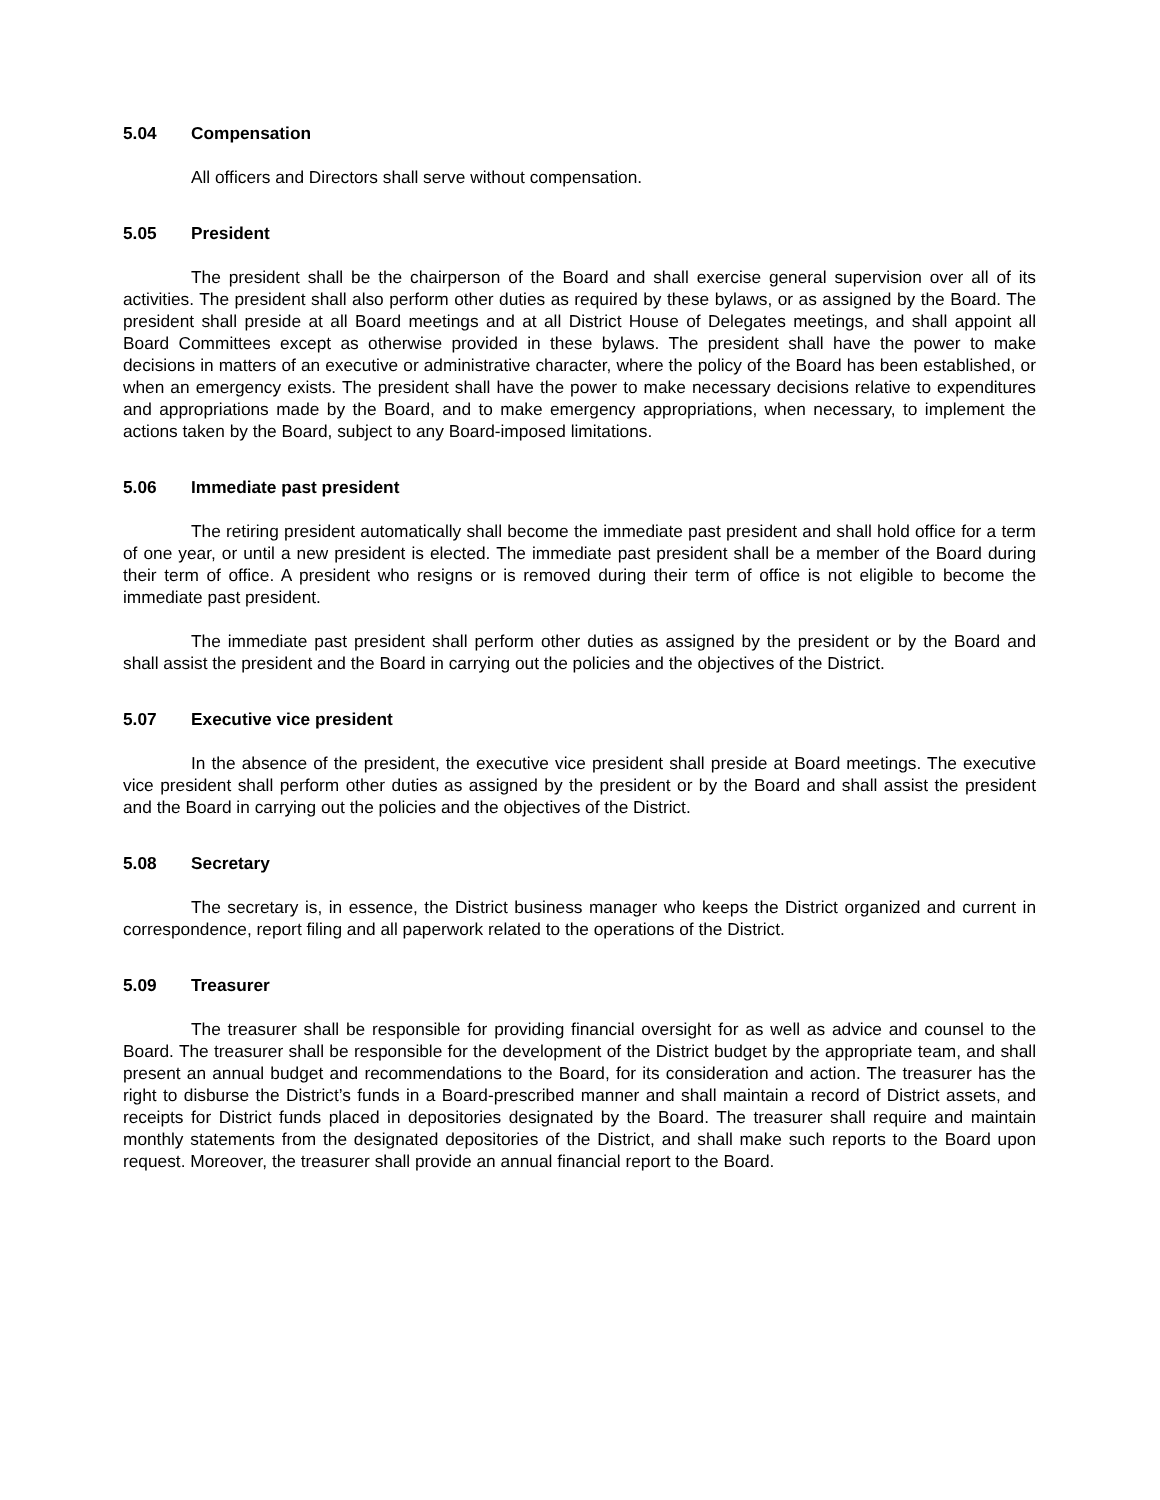5.04 Compensation
All officers and Directors shall serve without compensation.
5.05 President
The president shall be the chairperson of the Board and shall exercise general supervision over all of its activities. The president shall also perform other duties as required by these bylaws, or as assigned by the Board. The president shall preside at all Board meetings and at all District House of Delegates meetings, and shall appoint all Board Committees except as otherwise provided in these bylaws. The president shall have the power to make decisions in matters of an executive or administrative character, where the policy of the Board has been established, or when an emergency exists. The president shall have the power to make necessary decisions relative to expenditures and appropriations made by the Board, and to make emergency appropriations, when necessary, to implement the actions taken by the Board, subject to any Board-imposed limitations.
5.06 Immediate past president
The retiring president automatically shall become the immediate past president and shall hold office for a term of one year, or until a new president is elected. The immediate past president shall be a member of the Board during their term of office. A president who resigns or is removed during their term of office is not eligible to become the immediate past president.
The immediate past president shall perform other duties as assigned by the president or by the Board and shall assist the president and the Board in carrying out the policies and the objectives of the District.
5.07 Executive vice president
In the absence of the president, the executive vice president shall preside at Board meetings. The executive vice president shall perform other duties as assigned by the president or by the Board and shall assist the president and the Board in carrying out the policies and the objectives of the District.
5.08 Secretary
The secretary is, in essence, the District business manager who keeps the District organized and current in correspondence, report filing and all paperwork related to the operations of the District.
5.09 Treasurer
The treasurer shall be responsible for providing financial oversight for as well as advice and counsel to the Board. The treasurer shall be responsible for the development of the District budget by the appropriate team, and shall present an annual budget and recommendations to the Board, for its consideration and action. The treasurer has the right to disburse the District’s funds in a Board-prescribed manner and shall maintain a record of District assets, and receipts for District funds placed in depositories designated by the Board. The treasurer shall require and maintain monthly statements from the designated depositories of the District, and shall make such reports to the Board upon request. Moreover, the treasurer shall provide an annual financial report to the Board.